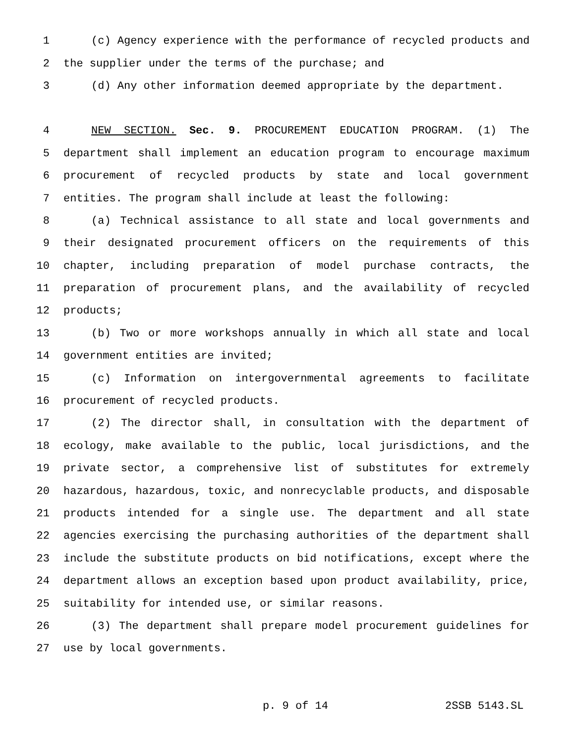1 (c) Agency experience with the performance of recycled products and
2 the supplier under the terms of the purchase; and
3 (d) Any other information deemed appropriate by the department.
4 NEW SECTION. Sec. 9. PROCUREMENT EDUCATION PROGRAM. (1) The
5 department shall implement an education program to encourage maximum
6 procurement of recycled products by state and local government
7 entities. The program shall include at least the following:
8 (a) Technical assistance to all state and local governments and
9 their designated procurement officers on the requirements of this
10 chapter, including preparation of model purchase contracts, the
11 preparation of procurement plans, and the availability of recycled
12 products;
13 (b) Two or more workshops annually in which all state and local
14 government entities are invited;
15 (c) Information on intergovernmental agreements to facilitate
16 procurement of recycled products.
17 (2) The director shall, in consultation with the department of
18 ecology, make available to the public, local jurisdictions, and the
19 private sector, a comprehensive list of substitutes for extremely
20 hazardous, hazardous, toxic, and nonrecyclable products, and disposable
21 products intended for a single use. The department and all state
22 agencies exercising the purchasing authorities of the department shall
23 include the substitute products on bid notifications, except where the
24 department allows an exception based upon product availability, price,
25 suitability for intended use, or similar reasons.
26 (3) The department shall prepare model procurement guidelines for
27 use by local governments.
p. 9 of 14 2SSB 5143.SL